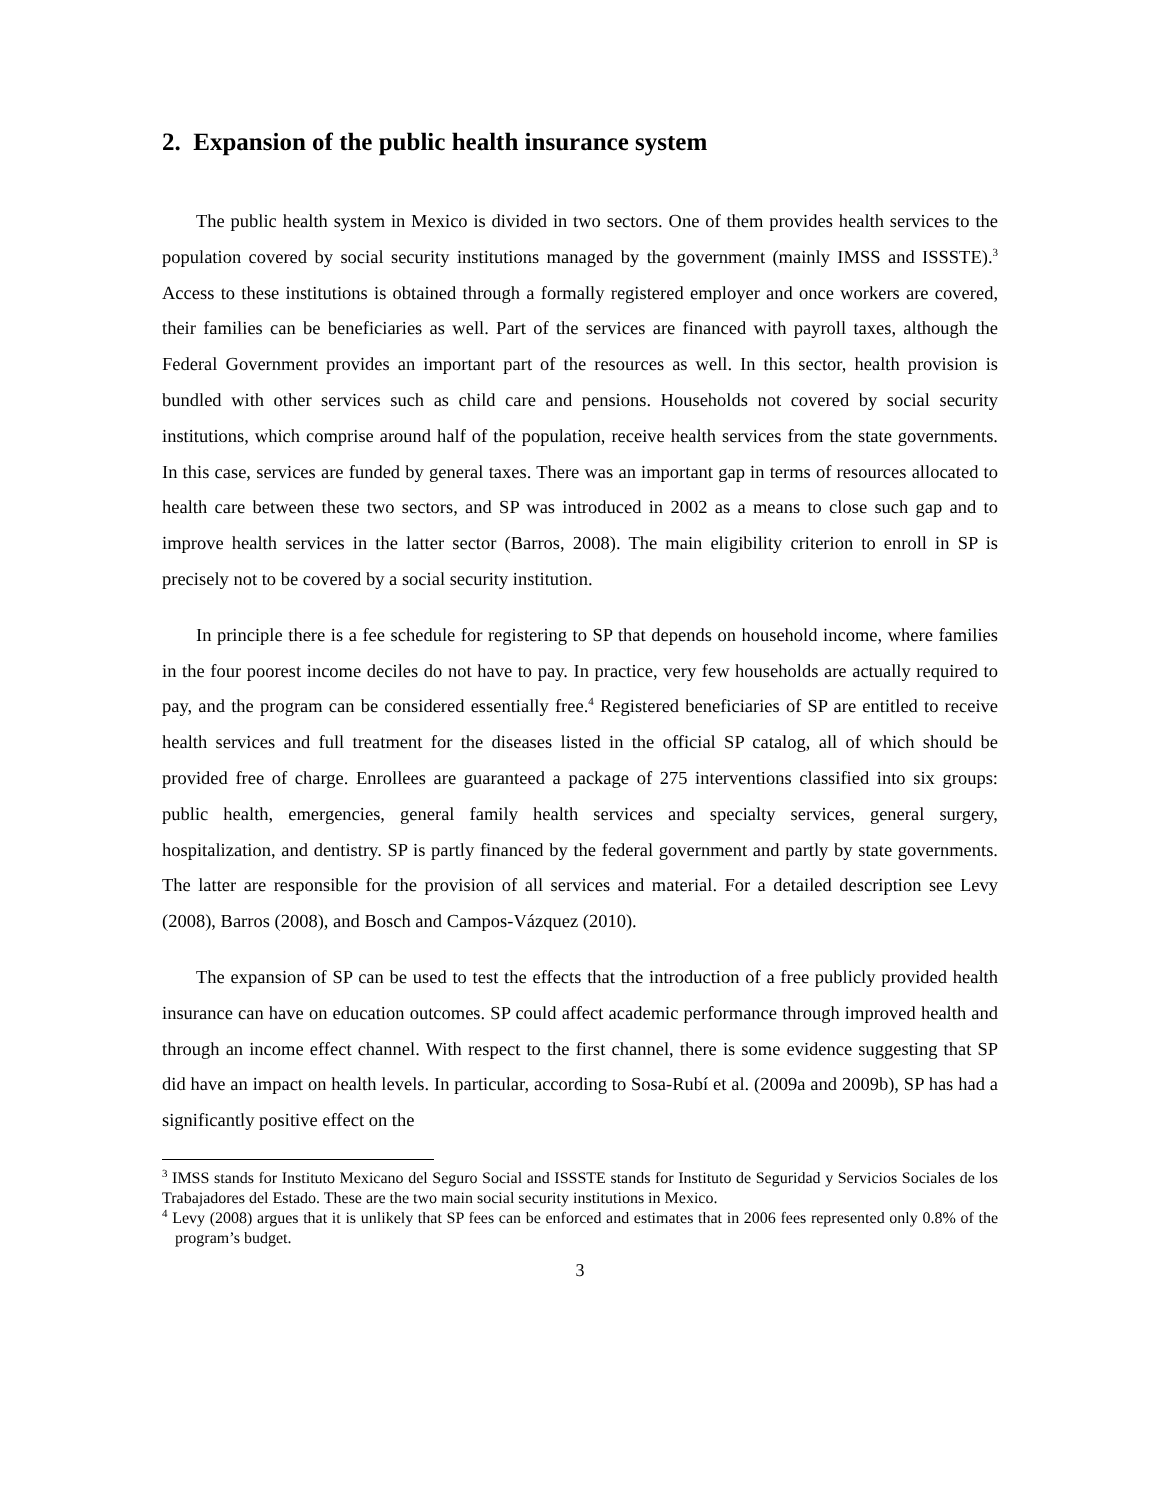2. Expansion of the public health insurance system
The public health system in Mexico is divided in two sectors. One of them provides health services to the population covered by social security institutions managed by the government (mainly IMSS and ISSSTE).<sup>3</sup> Access to these institutions is obtained through a formally registered employer and once workers are covered, their families can be beneficiaries as well. Part of the services are financed with payroll taxes, although the Federal Government provides an important part of the resources as well. In this sector, health provision is bundled with other services such as child care and pensions. Households not covered by social security institutions, which comprise around half of the population, receive health services from the state governments. In this case, services are funded by general taxes. There was an important gap in terms of resources allocated to health care between these two sectors, and SP was introduced in 2002 as a means to close such gap and to improve health services in the latter sector (Barros, 2008). The main eligibility criterion to enroll in SP is precisely not to be covered by a social security institution.
In principle there is a fee schedule for registering to SP that depends on household income, where families in the four poorest income deciles do not have to pay. In practice, very few households are actually required to pay, and the program can be considered essentially free.<sup>4</sup> Registered beneficiaries of SP are entitled to receive health services and full treatment for the diseases listed in the official SP catalog, all of which should be provided free of charge. Enrollees are guaranteed a package of 275 interventions classified into six groups: public health, emergencies, general family health services and specialty services, general surgery, hospitalization, and dentistry. SP is partly financed by the federal government and partly by state governments. The latter are responsible for the provision of all services and material. For a detailed description see Levy (2008), Barros (2008), and Bosch and Campos-Vázquez (2010).
The expansion of SP can be used to test the effects that the introduction of a free publicly provided health insurance can have on education outcomes. SP could affect academic performance through improved health and through an income effect channel. With respect to the first channel, there is some evidence suggesting that SP did have an impact on health levels. In particular, according to Sosa-Rubí et al. (2009a and 2009b), SP has had a significantly positive effect on the
<sup>3</sup> IMSS stands for Instituto Mexicano del Seguro Social and ISSSTE stands for Instituto de Seguridad y Servicios Sociales de los Trabajadores del Estado. These are the two main social security institutions in Mexico.
<sup>4</sup> Levy (2008) argues that it is unlikely that SP fees can be enforced and estimates that in 2006 fees represented only 0.8% of the program’s budget.
3